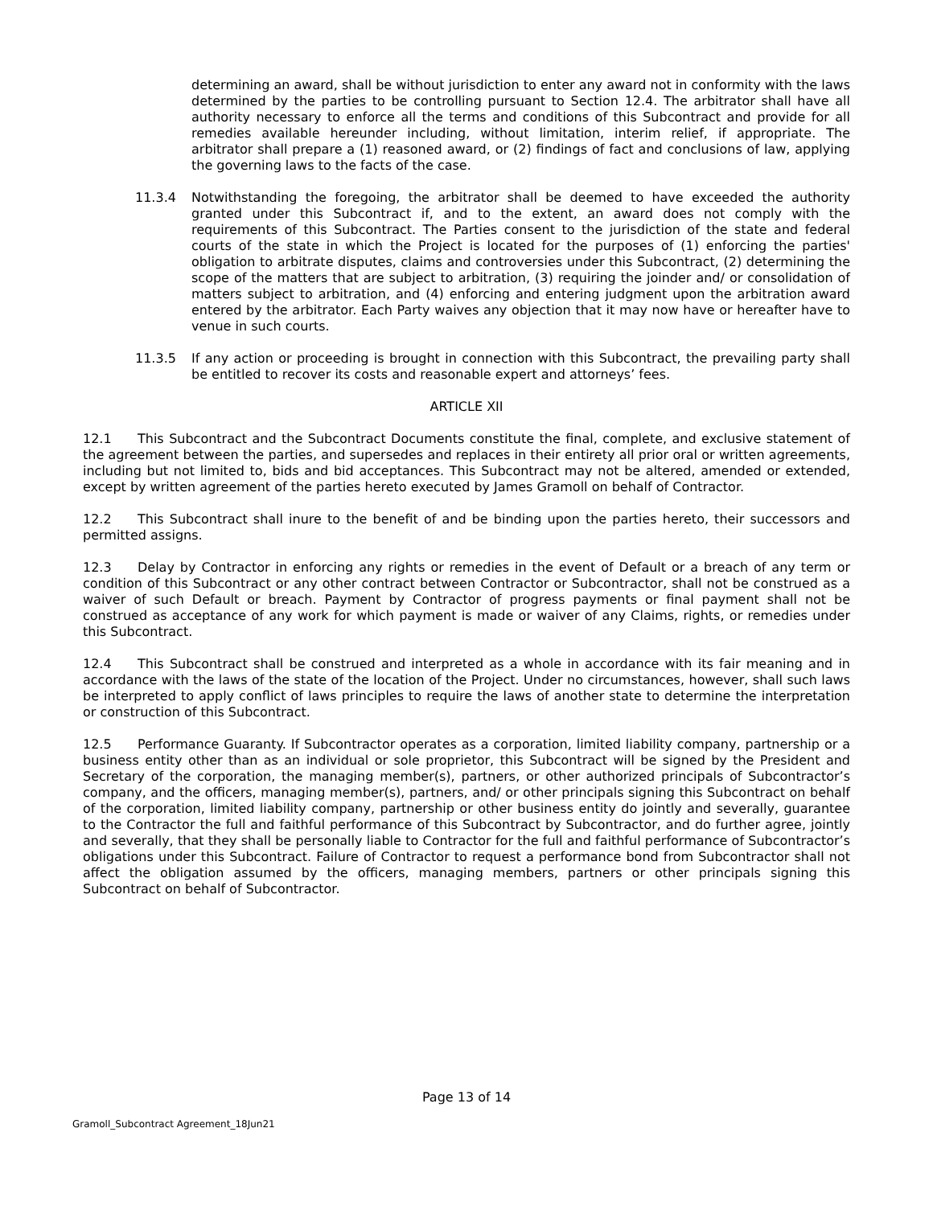determining an award, shall be without jurisdiction to enter any award not in conformity with the laws determined by the parties to be controlling pursuant to Section 12.4. The arbitrator shall have all authority necessary to enforce all the terms and conditions of this Subcontract and provide for all remedies available hereunder including, without limitation, interim relief, if appropriate. The arbitrator shall prepare a (1) reasoned award, or (2) findings of fact and conclusions of law, applying the governing laws to the facts of the case.
11.3.4 Notwithstanding the foregoing, the arbitrator shall be deemed to have exceeded the authority granted under this Subcontract if, and to the extent, an award does not comply with the requirements of this Subcontract. The Parties consent to the jurisdiction of the state and federal courts of the state in which the Project is located for the purposes of (1) enforcing the parties' obligation to arbitrate disputes, claims and controversies under this Subcontract, (2) determining the scope of the matters that are subject to arbitration, (3) requiring the joinder and/ or consolidation of matters subject to arbitration, and (4) enforcing and entering judgment upon the arbitration award entered by the arbitrator. Each Party waives any objection that it may now have or hereafter have to venue in such courts.
11.3.5 If any action or proceeding is brought in connection with this Subcontract, the prevailing party shall be entitled to recover its costs and reasonable expert and attorneys’ fees.
ARTICLE XII
12.1 This Subcontract and the Subcontract Documents constitute the final, complete, and exclusive statement of the agreement between the parties, and supersedes and replaces in their entirety all prior oral or written agreements, including but not limited to, bids and bid acceptances. This Subcontract may not be altered, amended or extended, except by written agreement of the parties hereto executed by James Gramoll on behalf of Contractor.
12.2 This Subcontract shall inure to the benefit of and be binding upon the parties hereto, their successors and permitted assigns.
12.3 Delay by Contractor in enforcing any rights or remedies in the event of Default or a breach of any term or condition of this Subcontract or any other contract between Contractor or Subcontractor, shall not be construed as a waiver of such Default or breach. Payment by Contractor of progress payments or final payment shall not be construed as acceptance of any work for which payment is made or waiver of any Claims, rights, or remedies under this Subcontract.
12.4 This Subcontract shall be construed and interpreted as a whole in accordance with its fair meaning and in accordance with the laws of the state of the location of the Project. Under no circumstances, however, shall such laws be interpreted to apply conflict of laws principles to require the laws of another state to determine the interpretation or construction of this Subcontract.
12.5 Performance Guaranty. If Subcontractor operates as a corporation, limited liability company, partnership or a business entity other than as an individual or sole proprietor, this Subcontract will be signed by the President and Secretary of the corporation, the managing member(s), partners, or other authorized principals of Subcontractor’s company, and the officers, managing member(s), partners, and/ or other principals signing this Subcontract on behalf of the corporation, limited liability company, partnership or other business entity do jointly and severally, guarantee to the Contractor the full and faithful performance of this Subcontract by Subcontractor, and do further agree, jointly and severally, that they shall be personally liable to Contractor for the full and faithful performance of Subcontractor’s obligations under this Subcontract. Failure of Contractor to request a performance bond from Subcontractor shall not affect the obligation assumed by the officers, managing members, partners or other principals signing this Subcontract on behalf of Subcontractor.
Page 13 of 14
Gramoll_Subcontract Agreement_18Jun21